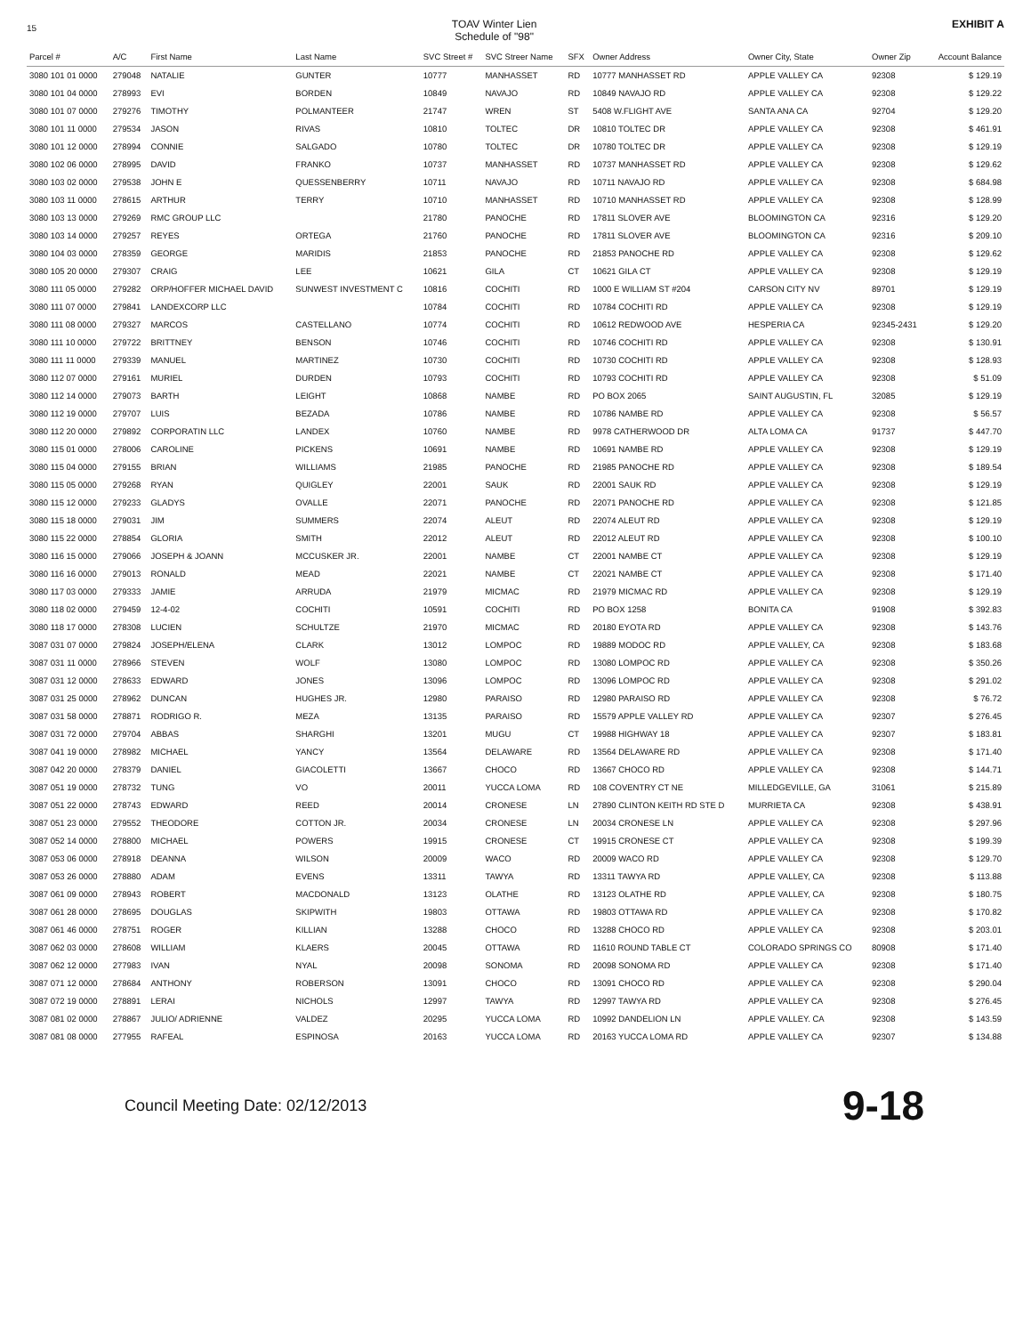15
TOAV Winter Lien
Schedule of "98"
EXHIBIT A
| Parcel # | A/C | First Name | Last Name | SVC Street # | SVC Streer Name | SFX | Owner Address | Owner City, State | Owner Zip | Account Balance |
| --- | --- | --- | --- | --- | --- | --- | --- | --- | --- | --- |
| 3080 101 01 0000 | 279048 | NATALIE | GUNTER | 10777 | MANHASSET | RD | 10777 MANHASSET RD | APPLE VALLEY CA | 92308 | $ 129.19 |
| 3080 101 04 0000 | 278993 | EVI | BORDEN | 10849 | NAVAJO | RD | 10849 NAVAJO RD | APPLE VALLEY CA | 92308 | $ 129.22 |
| 3080 101 07 0000 | 279276 | TIMOTHY | POLMANTEER | 21747 | WREN | ST | 5408 W.FLIGHT AVE | SANTA ANA CA | 92704 | $ 129.20 |
| 3080 101 11 0000 | 279534 | JASON | RIVAS | 10810 | TOLTEC | DR | 10810 TOLTEC DR | APPLE VALLEY CA | 92308 | $ 461.91 |
| 3080 101 12 0000 | 278994 | CONNIE | SALGADO | 10780 | TOLTEC | DR | 10780 TOLTEC DR | APPLE VALLEY CA | 92308 | $ 129.19 |
| 3080 102 06 0000 | 278995 | DAVID | FRANKO | 10737 | MANHASSET | RD | 10737 MANHASSET RD | APPLE VALLEY CA | 92308 | $ 129.62 |
| 3080 103 02 0000 | 279538 | JOHN E | QUESSENBERRY | 10711 | NAVAJO | RD | 10711 NAVAJO RD | APPLE VALLEY CA | 92308 | $ 684.98 |
| 3080 103 11 0000 | 278615 | ARTHUR | TERRY | 10710 | MANHASSET | RD | 10710 MANHASSET RD | APPLE VALLEY CA | 92308 | $ 128.99 |
| 3080 103 13 0000 | 279269 | RMC GROUP LLC | | 21780 | PANOCHE | RD | 17811 SLOVER AVE | BLOOMINGTON CA | 92316 | $ 129.20 |
| 3080 103 14 0000 | 279257 | REYES | ORTEGA | 21760 | PANOCHE | RD | 17811 SLOVER AVE | BLOOMINGTON CA | 92316 | $ 209.10 |
| 3080 104 03 0000 | 278359 | GEORGE | MARIDIS | 21853 | PANOCHE | RD | 21853 PANOCHE RD | APPLE VALLEY CA | 92308 | $ 129.62 |
| 3080 105 20 0000 | 279307 | CRAIG | LEE | 10621 | GILA | CT | 10621 GILA CT | APPLE VALLEY CA | 92308 | $ 129.19 |
| 3080 111 05 0000 | 279282 | ORP/HOFFER MICHAEL DAVID | SUNWEST INVESTMENT C | 10816 | COCHITI | RD | 1000 E WILLIAM ST #204 | CARSON CITY NV | 89701 | $ 129.19 |
| 3080 111 07 0000 | 279841 | LANDEXCORP LLC | | 10784 | COCHITI | RD | 10784 COCHITI RD | APPLE VALLEY CA | 92308 | $ 129.19 |
| 3080 111 08 0000 | 279327 | MARCOS | CASTELLANO | 10774 | COCHITI | RD | 10612 REDWOOD AVE | HESPERIA CA | 92345-2431 | $ 129.20 |
| 3080 111 10 0000 | 279722 | BRITTNEY | BENSON | 10746 | COCHITI | RD | 10746 COCHITI RD | APPLE VALLEY CA | 92308 | $ 130.91 |
| 3080 111 11 0000 | 279339 | MANUEL | MARTINEZ | 10730 | COCHITI | RD | 10730 COCHITI RD | APPLE VALLEY CA | 92308 | $ 128.93 |
| 3080 112 07 0000 | 279161 | MURIEL | DURDEN | 10793 | COCHITI | RD | 10793 COCHITI RD | APPLE VALLEY CA | 92308 | $ 51.09 |
| 3080 112 14 0000 | 279073 | BARTH | LEIGHT | 10868 | NAMBE | RD | PO BOX 2065 | SAINT AUGUSTIN, FL | 32085 | $ 129.19 |
| 3080 112 19 0000 | 279707 | LUIS | BEZADA | 10786 | NAMBE | RD | 10786 NAMBE RD | APPLE VALLEY CA | 92308 | $ 56.57 |
| 3080 112 20 0000 | 279892 | CORPORATIN LLC | LANDEX | 10760 | NAMBE | RD | 9978 CATHERWOOD DR | ALTA LOMA CA | 91737 | $ 447.70 |
| 3080 115 01 0000 | 278006 | CAROLINE | PICKENS | 10691 | NAMBE | RD | 10691 NAMBE RD | APPLE VALLEY CA | 92308 | $ 129.19 |
| 3080 115 04 0000 | 279155 | BRIAN | WILLIAMS | 21985 | PANOCHE | RD | 21985 PANOCHE RD | APPLE VALLEY CA | 92308 | $ 189.54 |
| 3080 115 05 0000 | 279268 | RYAN | QUIGLEY | 22001 | SAUK | RD | 22001 SAUK RD | APPLE VALLEY CA | 92308 | $ 129.19 |
| 3080 115 12 0000 | 279233 | GLADYS | OVALLE | 22071 | PANOCHE | RD | 22071 PANOCHE RD | APPLE VALLEY CA | 92308 | $ 121.85 |
| 3080 115 18 0000 | 279031 | JIM | SUMMERS | 22074 | ALEUT | RD | 22074 ALEUT RD | APPLE VALLEY CA | 92308 | $ 129.19 |
| 3080 115 22 0000 | 278854 | GLORIA | SMITH | 22012 | ALEUT | RD | 22012 ALEUT RD | APPLE VALLEY CA | 92308 | $ 100.10 |
| 3080 116 15 0000 | 279066 | JOSEPH & JOANN | MCCUSKER JR. | 22001 | NAMBE | CT | 22001 NAMBE CT | APPLE VALLEY CA | 92308 | $ 129.19 |
| 3080 116 16 0000 | 279013 | RONALD | MEAD | 22021 | NAMBE | CT | 22021 NAMBE CT | APPLE VALLEY CA | 92308 | $ 171.40 |
| 3080 117 03 0000 | 279333 | JAMIE | ARRUDA | 21979 | MICMAC | RD | 21979 MICMAC RD | APPLE VALLEY CA | 92308 | $ 129.19 |
| 3080 118 02 0000 | 279459 | 12-4-02 | COCHITI | 10591 | COCHITI | RD | PO BOX 1258 | BONITA CA | 91908 | $ 392.83 |
| 3080 118 17 0000 | 278308 | LUCIEN | SCHULTZE | 21970 | MICMAC | RD | 20180 EYOTA RD | APPLE VALLEY CA | 92308 | $ 143.76 |
| 3087 031 07 0000 | 279824 | JOSEPH/ELENA | CLARK | 13012 | LOMPOC | RD | 19889 MODOC RD | APPLE VALLEY, CA | 92308 | $ 183.68 |
| 3087 031 11 0000 | 278966 | STEVEN | WOLF | 13080 | LOMPOC | RD | 13080 LOMPOC RD | APPLE VALLEY CA | 92308 | $ 350.26 |
| 3087 031 12 0000 | 278633 | EDWARD | JONES | 13096 | LOMPOC | RD | 13096 LOMPOC RD | APPLE VALLEY CA | 92308 | $ 291.02 |
| 3087 031 25 0000 | 278962 | DUNCAN | HUGHES JR. | 12980 | PARAISO | RD | 12980 PARAISO RD | APPLE VALLEY CA | 92308 | $ 76.72 |
| 3087 031 58 0000 | 278871 | RODRIGO R. | MEZA | 13135 | PARAISO | RD | 15579 APPLE VALLEY RD | APPLE VALLEY CA | 92307 | $ 276.45 |
| 3087 031 72 0000 | 279704 | ABBAS | SHARGHI | 13201 | MUGU | CT | 19988 HIGHWAY 18 | APPLE VALLEY CA | 92307 | $ 183.81 |
| 3087 041 19 0000 | 278982 | MICHAEL | YANCY | 13564 | DELAWARE | RD | 13564 DELAWARE RD | APPLE VALLEY CA | 92308 | $ 171.40 |
| 3087 042 20 0000 | 278379 | DANIEL | GIACOLETTI | 13667 | CHOCO | RD | 13667 CHOCO RD | APPLE VALLEY CA | 92308 | $ 144.71 |
| 3087 051 19 0000 | 278732 | TUNG | VO | 20011 | YUCCA LOMA | RD | 108 COVENTRY CT NE | MILLEDGEVILLE, GA | 31061 | $ 215.89 |
| 3087 051 22 0000 | 278743 | EDWARD | REED | 20014 | CRONESE | LN | 27890 CLINTON KEITH RD STE D | MURRIETA CA | 92308 | $ 438.91 |
| 3087 051 23 0000 | 279552 | THEODORE | COTTON JR. | 20034 | CRONESE | LN | 20034 CRONESE LN | APPLE VALLEY CA | 92308 | $ 297.96 |
| 3087 052 14 0000 | 278800 | MICHAEL | POWERS | 19915 | CRONESE | CT | 19915 CRONESE CT | APPLE VALLEY CA | 92308 | $ 199.39 |
| 3087 053 06 0000 | 278918 | DEANNA | WILSON | 20009 | WACO | RD | 20009 WACO RD | APPLE VALLEY CA | 92308 | $ 129.70 |
| 3087 053 26 0000 | 278880 | ADAM | EVENS | 13311 | TAWYA | RD | 13311 TAWYA RD | APPLE VALLEY, CA | 92308 | $ 113.88 |
| 3087 061 09 0000 | 278943 | ROBERT | MACDONALD | 13123 | OLATHE | RD | 13123 OLATHE RD | APPLE VALLEY, CA | 92308 | $ 180.75 |
| 3087 061 28 0000 | 278695 | DOUGLAS | SKIPWITH | 19803 | OTTAWA | RD | 19803 OTTAWA RD | APPLE VALLEY CA | 92308 | $ 170.82 |
| 3087 061 46 0000 | 278751 | ROGER | KILLIAN | 13288 | CHOCO | RD | 13288 CHOCO RD | APPLE VALLEY CA | 92308 | $ 203.01 |
| 3087 062 03 0000 | 278608 | WILLIAM | KLAERS | 20045 | OTTAWA | RD | 11610 ROUND TABLE CT | COLORADO SPRINGS CO | 80908 | $ 171.40 |
| 3087 062 12 0000 | 277983 | IVAN | NYAL | 20098 | SONOMA | RD | 20098 SONOMA RD | APPLE VALLEY CA | 92308 | $ 171.40 |
| 3087 071 12 0000 | 278684 | ANTHONY | ROBERSON | 13091 | CHOCO | RD | 13091 CHOCO RD | APPLE VALLEY CA | 92308 | $ 290.04 |
| 3087 072 19 0000 | 278891 | LERAI | NICHOLS | 12997 | TAWYA | RD | 12997 TAWYA RD | APPLE VALLEY CA | 92308 | $ 276.45 |
| 3087 081 02 0000 | 278867 | JULIO/ ADRIENNE | VALDEZ | 20295 | YUCCA LOMA | RD | 10992 DANDELION LN | APPLE VALLEY. CA | 92308 | $ 143.59 |
| 3087 081 08 0000 | 277955 | RAFEAL | ESPINOSA | 20163 | YUCCA LOMA | RD | 20163 YUCCA LOMA RD | APPLE VALLEY CA | 92307 | $ 134.88 |
Council Meeting Date: 02/12/2013 9-18